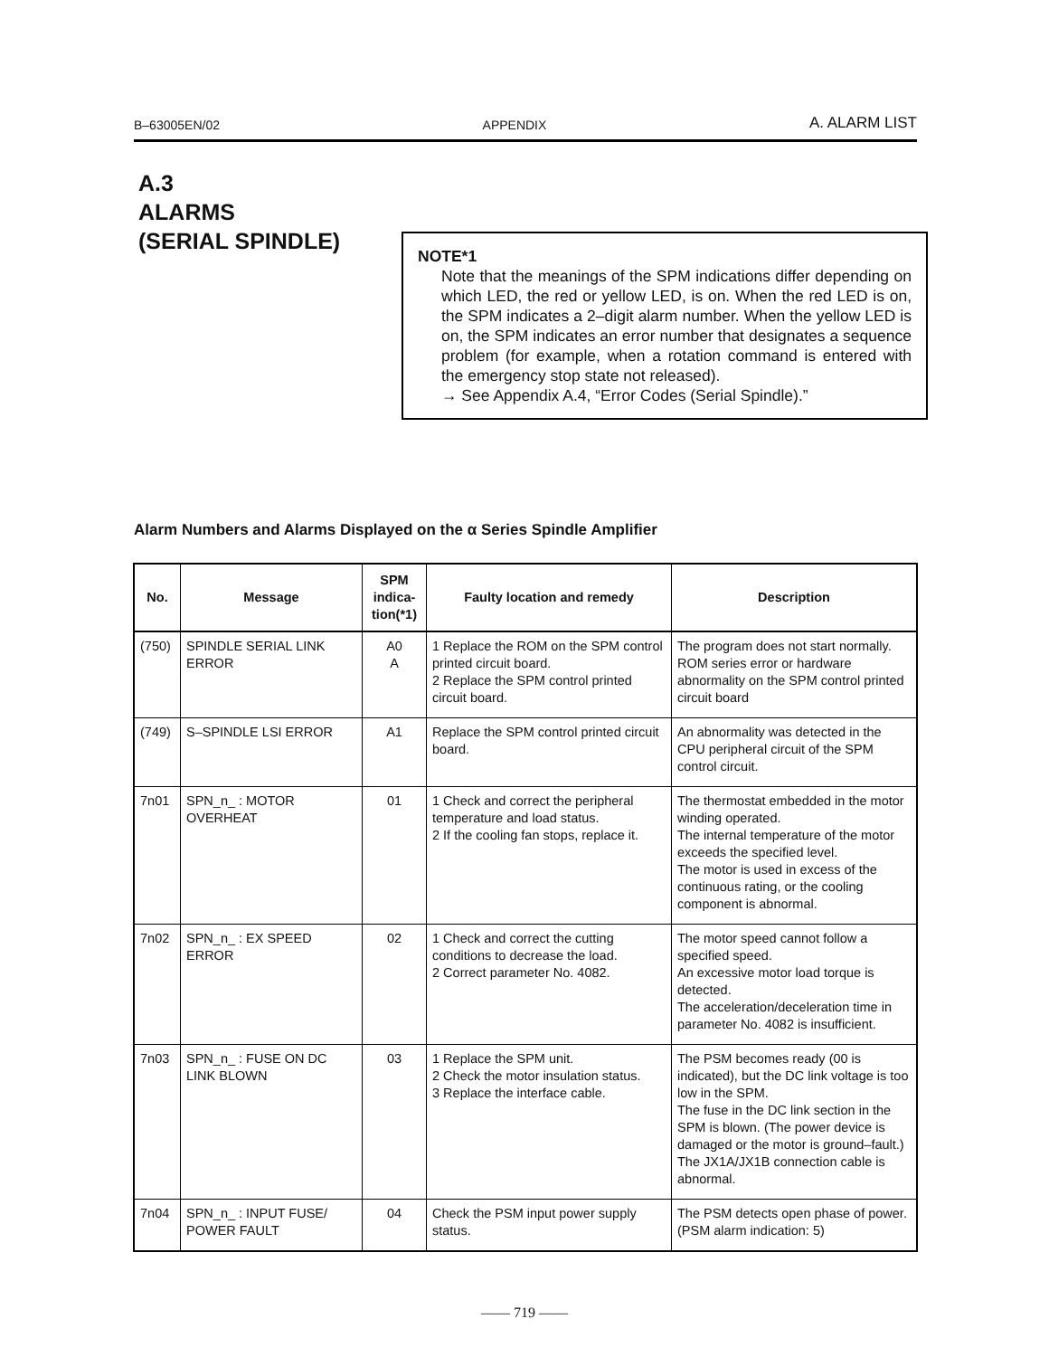B–63005EN/02 APPENDIX A. ALARM LIST
A.3
ALARMS
(SERIAL SPINDLE)
NOTE*1
Note that the meanings of the SPM indications differ depending on which LED, the red or yellow LED, is on. When the red LED is on, the SPM indicates a 2–digit alarm number. When the yellow LED is on, the SPM indicates an error number that designates a sequence problem (for example, when a rotation command is entered with the emergency stop state not released).
→ See Appendix A.4, “Error Codes (Serial Spindle).”
Alarm Numbers and Alarms Displayed on the α Series Spindle Amplifier
| No. | Message | SPM indica-tion(*1) | Faulty location and remedy | Description |
| --- | --- | --- | --- | --- |
| (750) | SPINDLE SERIAL LINK ERROR | A0 A | 1 Replace the ROM on the SPM control printed circuit board. 2 Replace the SPM control printed circuit board. | The program does not start normally. ROM series error or hardware abnormality on the SPM control printed circuit board |
| (749) | S–SPINDLE LSI ERROR | A1 | Replace the SPM control printed circuit board. | An abnormality was detected in the CPU peripheral circuit of the SPM control circuit. |
| 7n01 | SPN_n_ : MOTOR OVERHEAT | 01 | 1 Check and correct the peripheral temperature and load status. 2 If the cooling fan stops, replace it. | The thermostat embedded in the motor winding operated. The internal temperature of the motor exceeds the specified level. The motor is used in excess of the continuous rating, or the cooling component is abnormal. |
| 7n02 | SPN_n_ : EX SPEED ERROR | 02 | 1 Check and correct the cutting conditions to decrease the load. 2 Correct parameter No. 4082. | The motor speed cannot follow a specified speed. An excessive motor load torque is detected. The acceleration/deceleration time in parameter No. 4082 is insufficient. |
| 7n03 | SPN_n_ : FUSE ON DC LINK BLOWN | 03 | 1 Replace the SPM unit. 2 Check the motor insulation status. 3 Replace the interface cable. | The PSM becomes ready (00 is indicated), but the DC link voltage is too low in the SPM. The fuse in the DC link section in the SPM is blown. (The power device is damaged or the motor is ground–fault.) The JX1A/JX1B connection cable is abnormal. |
| 7n04 | SPN_n_ : INPUT FUSE/ POWER FAULT | 04 | Check the PSM input power supply status. | The PSM detects open phase of power. (PSM alarm indication: 5) |
—— 719 ——